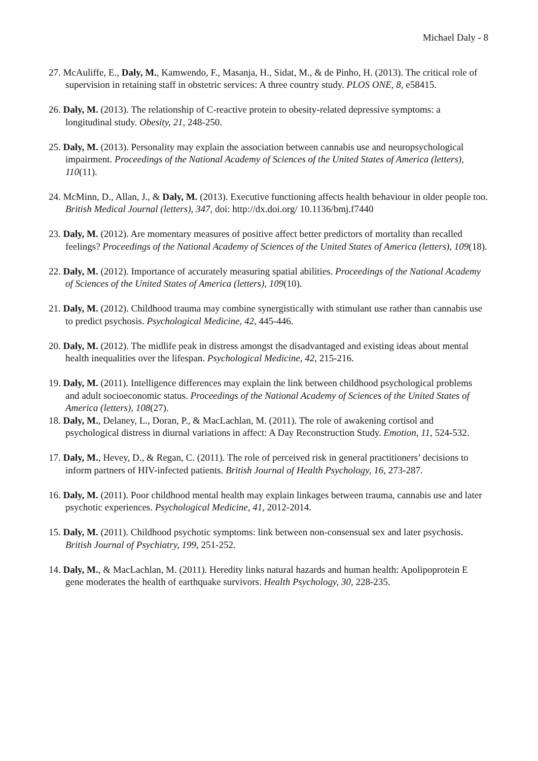Michael Daly - 8
27. McAuliffe, E., Daly, M., Kamwendo, F., Masanja, H., Sidat, M., & de Pinho, H. (2013). The critical role of supervision in retaining staff in obstetric services: A three country study. PLOS ONE, 8, e58415.
26. Daly, M. (2013). The relationship of C-reactive protein to obesity-related depressive symptoms: a longitudinal study. Obesity, 21, 248-250.
25. Daly, M. (2013). Personality may explain the association between cannabis use and neuropsychological impairment. Proceedings of the National Academy of Sciences of the United States of America (letters), 110(11).
24. McMinn, D., Allan, J., & Daly, M. (2013). Executive functioning affects health behaviour in older people too. British Medical Journal (letters), 347, doi: http://dx.doi.org/ 10.1136/bmj.f7440
23. Daly, M. (2012). Are momentary measures of positive affect better predictors of mortality than recalled feelings? Proceedings of the National Academy of Sciences of the United States of America (letters), 109(18).
22. Daly, M. (2012). Importance of accurately measuring spatial abilities. Proceedings of the National Academy of Sciences of the United States of America (letters), 109(10).
21. Daly, M. (2012). Childhood trauma may combine synergistically with stimulant use rather than cannabis use to predict psychosis. Psychological Medicine, 42, 445-446.
20. Daly, M. (2012). The midlife peak in distress amongst the disadvantaged and existing ideas about mental health inequalities over the lifespan. Psychological Medicine, 42, 215-216.
19. Daly, M. (2011). Intelligence differences may explain the link between childhood psychological problems and adult socioeconomic status. Proceedings of the National Academy of Sciences of the United States of America (letters), 108(27).
18. Daly, M., Delaney, L., Doran, P., & MacLachlan, M. (2011). The role of awakening cortisol and psychological distress in diurnal variations in affect: A Day Reconstruction Study. Emotion, 11, 524-532.
17. Daly, M., Hevey, D., & Regan, C. (2011). The role of perceived risk in general practitioners’ decisions to inform partners of HIV-infected patients. British Journal of Health Psychology, 16, 273-287.
16. Daly, M. (2011). Poor childhood mental health may explain linkages between trauma, cannabis use and later psychotic experiences. Psychological Medicine, 41, 2012-2014.
15. Daly, M. (2011). Childhood psychotic symptoms: link between non-consensual sex and later psychosis. British Journal of Psychiatry, 199, 251-252.
14. Daly, M., & MacLachlan, M. (2011). Heredity links natural hazards and human health: Apolipoprotein E gene moderates the health of earthquake survivors. Health Psychology, 30, 228-235.